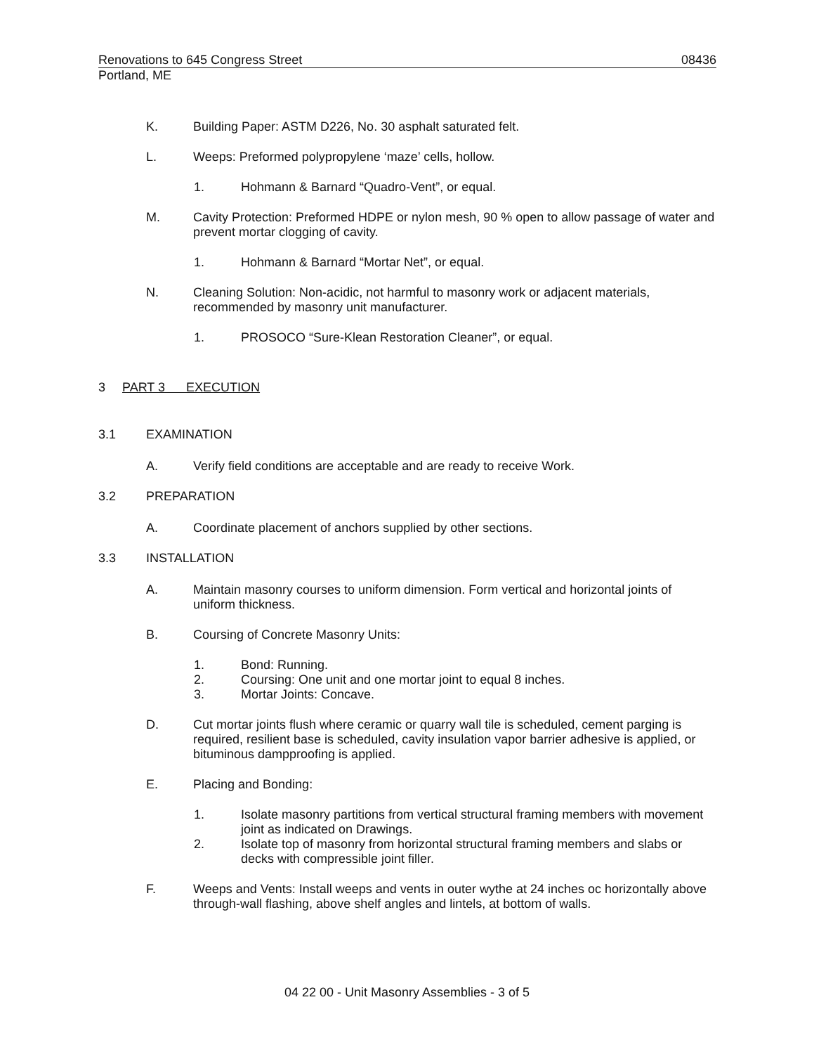Renovations to 645 Congress Street 08436
Portland, ME
K. Building Paper: ASTM D226, No. 30 asphalt saturated felt.
L. Weeps: Preformed polypropylene ‘maze’ cells, hollow.
1. Hohmann & Barnard “Quadro-Vent”, or equal.
M. Cavity Protection: Preformed HDPE or nylon mesh, 90 % open to allow passage of water and prevent mortar clogging of cavity.
1. Hohmann & Barnard “Mortar Net”, or equal.
N. Cleaning Solution: Non-acidic, not harmful to masonry work or adjacent materials, recommended by masonry unit manufacturer.
1. PROSOCO “Sure-Klean Restoration Cleaner”, or equal.
3 PART 3 EXECUTION
3.1 EXAMINATION
A. Verify field conditions are acceptable and are ready to receive Work.
3.2 PREPARATION
A. Coordinate placement of anchors supplied by other sections.
3.3 INSTALLATION
A. Maintain masonry courses to uniform dimension. Form vertical and horizontal joints of uniform thickness.
B. Coursing of Concrete Masonry Units:
1. Bond: Running.
2. Coursing: One unit and one mortar joint to equal 8 inches.
3. Mortar Joints: Concave.
D. Cut mortar joints flush where ceramic or quarry wall tile is scheduled, cement parging is required, resilient base is scheduled, cavity insulation vapor barrier adhesive is applied, or bituminous dampproofing is applied.
E. Placing and Bonding:
1. Isolate masonry partitions from vertical structural framing members with movement joint as indicated on Drawings.
2. Isolate top of masonry from horizontal structural framing members and slabs or decks with compressible joint filler.
F. Weeps and Vents: Install weeps and vents in outer wythe at 24 inches oc horizontally above through-wall flashing, above shelf angles and lintels, at bottom of walls.
04 22 00 - Unit Masonry Assemblies - 3 of 5